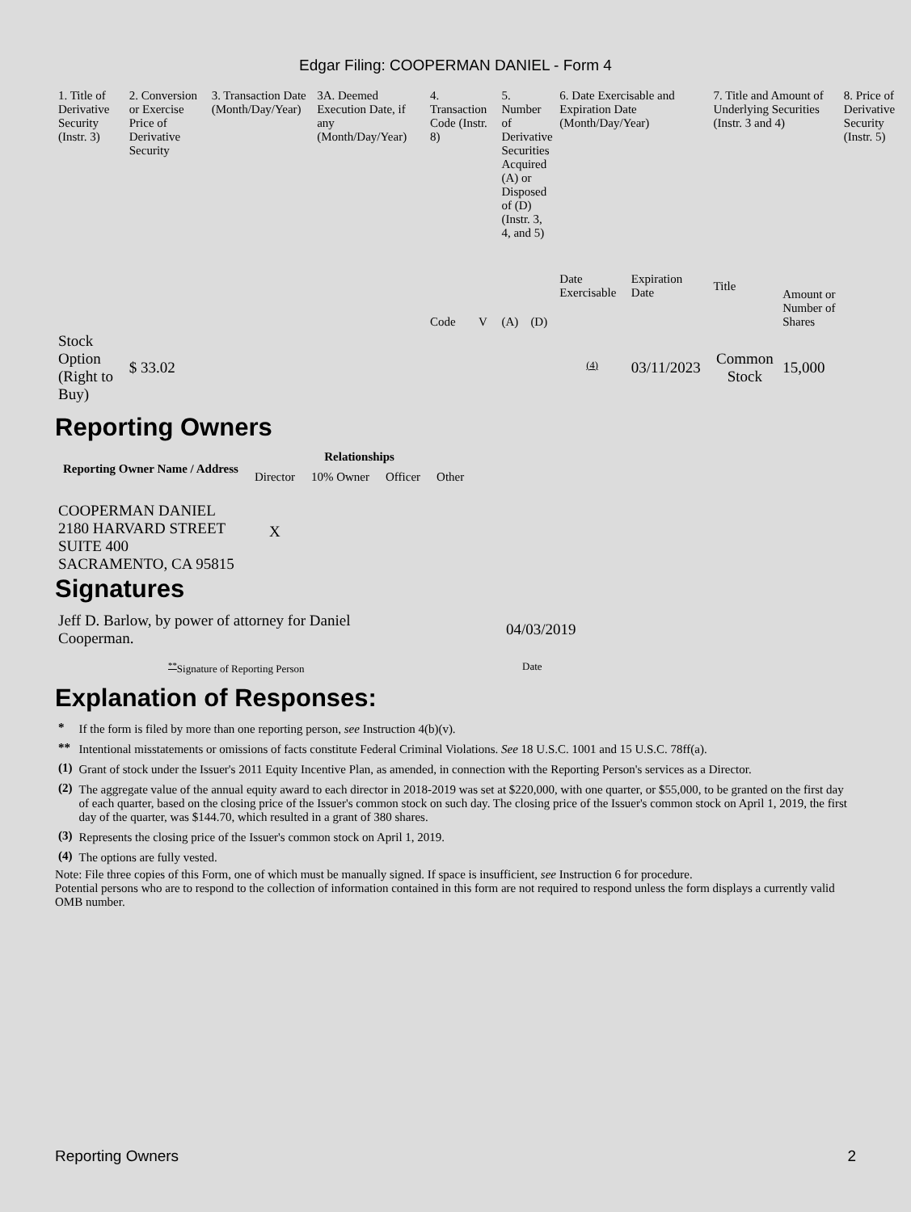Edgar Filing: COOPERMAN DANIEL - Form 4
| 1. Title of Derivative Security (Instr. 3) | 2. Conversion or Exercise Price of Derivative Security | 3. Transaction Date (Month/Day/Year) | 3A. Deemed Execution Date, if any (Month/Day/Year) | 4. Transaction Code (Instr. 8) | | 5. Number of Derivative Securities Acquired (A) or Disposed of (D) (Instr. 3, 4, and 5) | | 6. Date Exercisable and Expiration Date (Month/Day/Year) | | 7. Title and Amount of Underlying Securities (Instr. 3 and 4) | | 8. Price of Derivative Security (Instr. 5) |
| | | | | Code | V | (A) | (D) | Date Exercisable | Expiration Date | Title | Amount or Number of Shares | |
| Stock Option (Right to Buy) | $ 33.02 | | | | | | | <sup>(4)</sup> | 03/11/2023 | Common Stock | 15,000 | |
Reporting Owners
| Reporting Owner Name / Address | Relationships | | | |
| --- | --- | --- | --- | --- |
| | Director | 10% Owner | Officer | Other |
| COOPERMAN DANIEL 2180 HARVARD STREET SUITE 400 SACRAMENTO, CA 95815 | X | | | |
Signatures
| Jeff D. Barlow, by power of attorney for Daniel Cooperman. | 04/03/2019 |
| <sup>**</sup> Signature of Reporting Person | Date |
Explanation of Responses:
| * | If the form is filed by more than one reporting person, see Instruction 4(b)(v). |
| ** | Intentional misstatements or omissions of facts constitute Federal Criminal Violations. See 18 U.S.C. 1001 and 15 U.S.C. 78ff(a). |
| (1) | Grant of stock under the Issuer's 2011 Equity Incentive Plan, as amended, in connection with the Reporting Person's services as a Director. |
| (2) | The aggregate value of the annual equity award to each director in 2018-2019 was set at $220,000, with one quarter, or $55,000, to be granted on the first day of each quarter, based on the closing price of the Issuer's common stock on such day. The closing price of the Issuer's common stock on April 1, 2019, the first day of the quarter, was $144.70, which resulted in a grant of 380 shares. |
| (3) | Represents the closing price of the Issuer's common stock on April 1, 2019. |
| (4) | The options are fully vested. |
Note: File three copies of this Form, one of which must be manually signed. If space is insufficient, see Instruction 6 for procedure.
Potential persons who are to respond to the collection of information contained in this form are not required to respond unless the form displays a currently valid OMB number.
Reporting Owners 2